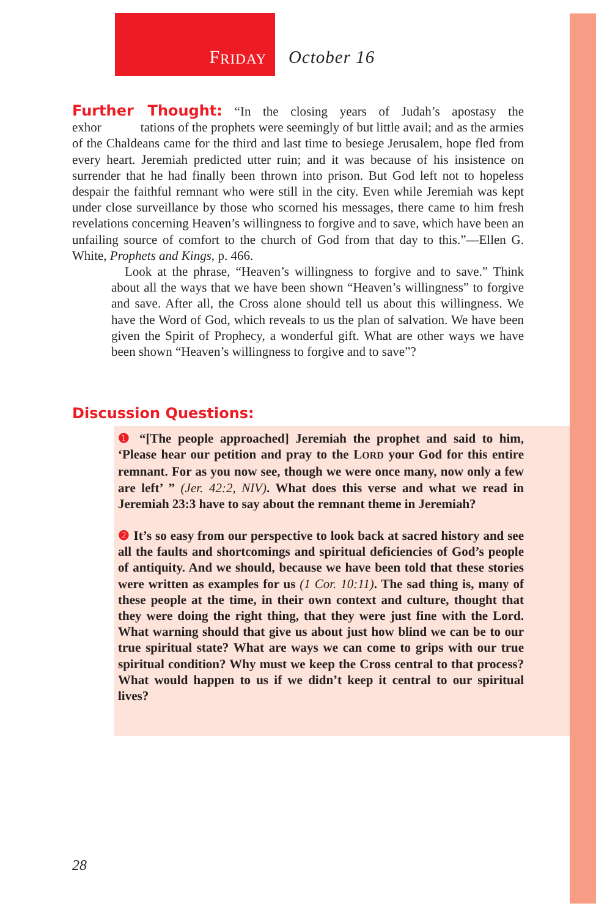F RIDAY
October 16
Further Thought: “In the closing years of Judah’s apostasy the exhor tations of the prophets were seemingly of but little avail; and as the armies of the Chaldeans came for the third and last time to besiege Jerusalem, hope fled from every heart. Jeremiah predicted utter ruin; and it was because of his insistence on surrender that he had finally been thrown into prison. But God left not to hopeless despair the faithful remnant who were still in the city. Even while Jeremiah was kept under close surveillance by those who scorned his messages, there came to him fresh revelations concerning Heaven’s willingness to forgive and to save, which have been an unfailing source of comfort to the church of God from that day to this.”—Ellen G. White, Prophets and Kings, p. 466.
Look at the phrase, “Heaven’s willingness to forgive and to save.” Think about all the ways that we have been shown “Heaven’s willingness” to forgive and save. After all, the Cross alone should tell us about this willingness. We have the Word of God, which reveals to us the plan of salvation. We have been given the Spirit of Prophecy, a wonderful gift. What are other ways we have been shown “Heaven’s willingness to forgive and to save”?
Discussion Questions:
❶ “[The people approached] Jeremiah the prophet and said to him, ‘Please hear our petition and pray to the LORD your God for this entire remnant. For as you now see, though we were once many, now only a few are left’ ” (Jer. 42:2, NIV). What does this verse and what we read in Jeremiah 23:3 have to say about the remnant theme in Jeremiah?
❷ It’s so easy from our perspective to look back at sacred history and see all the faults and shortcomings and spiritual deficiencies of God’s people of antiquity. And we should, because we have been told that these stories were written as examples for us (1 Cor. 10:11). The sad thing is, many of these people at the time, in their own context and culture, thought that they were doing the right thing, that they were just fine with the Lord. What warning should that give us about just how blind we can be to our true spiritual state? What are ways we can come to grips with our true spiritual condition? Why must we keep the Cross central to that process? What would happen to us if we didn’t keep it central to our spiritual lives?
28